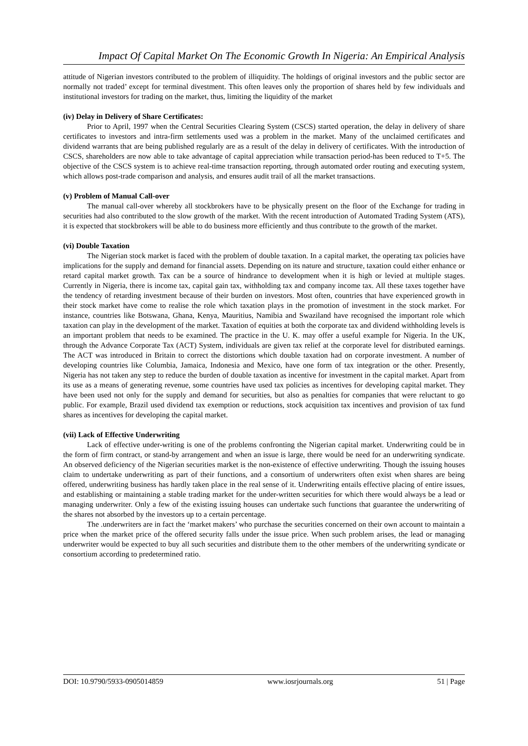Impact Of Capital Market On The Economic Growth In Nigeria: An Empirical Analysis
attitude of Nigerian investors contributed to the problem of illiquidity. The holdings of original investors and the public sector are normally not traded’ except for terminal divestment. This often leaves only the proportion of shares held by few individuals and institutional investors for trading on the market, thus, limiting the liquidity of the market
(iv) Delay in Delivery of Share Certificates:
Prior to April, 1997 when the Central Securities Clearing System (CSCS) started operation, the delay in delivery of share certificates to investors and intra-firm settlements used was a problem in the market. Many of the unclaimed certificates and dividend warrants that are being published regularly are as a result of the delay in delivery of certificates. With the introduction of CSCS, shareholders are now able to take advantage of capital appreciation while transaction period-has been reduced to T+5. The objective of the CSCS system is to achieve real-time transaction reporting, through automated order routing and executing system, which allows post-trade comparison and analysis, and ensures audit trail of all the market transactions.
(v) Problem of Manual Call-over
The manual call-over whereby all stockbrokers have to be physically present on the floor of the Exchange for trading in securities had also contributed to the slow growth of the market. With the recent introduction of Automated Trading System (ATS), it is expected that stockbrokers will be able to do business more efficiently and thus contribute to the growth of the market.
(vi) Double Taxation
The Nigerian stock market is faced with the problem of double taxation. In a capital market, the operating tax policies have implications for the supply and demand for financial assets. Depending on its nature and structure, taxation could either enhance or retard capital market growth. Tax can be a source of hindrance to development when it is high or levied at multiple stages. Currently in Nigeria, there is income tax, capital gain tax, withholding tax and company income tax. All these taxes together have the tendency of retarding investment because of their burden on investors. Most often, countries that have experienced growth in their stock market have come to realise the role which taxation plays in the promotion of investment in the stock market. For instance, countries like Botswana, Ghana, Kenya, Mauritius, Namibia and Swaziland have recognised the important role which taxation can play in the development of the market. Taxation of equities at both the corporate tax and dividend withholding levels is an important problem that needs to be examined. The practice in the U. K. may offer a useful example for Nigeria. In the UK, through the Advance Corporate Tax (ACT) System, individuals are given tax relief at the corporate level for distributed earnings. The ACT was introduced in Britain to correct the distortions which double taxation had on corporate investment. A number of developing countries like Columbia, Jamaica, Indonesia and Mexico, have one form of tax integration or the other. Presently, Nigeria has not taken any step to reduce the burden of double taxation as incentive for investment in the capital market. Apart from its use as a means of generating revenue, some countries have used tax policies as incentives for developing capital market. They have been used not only for the supply and demand for securities, but also as penalties for companies that were reluctant to go public. For example, Brazil used dividend tax exemption or reductions, stock acquisition tax incentives and provision of tax fund shares as incentives for developing the capital market.
(vii) Lack of Effective Underwriting
Lack of effective under-writing is one of the problems confronting the Nigerian capital market. Underwriting could be in the form of firm contract, or stand-by arrangement and when an issue is large, there would be need for an underwriting syndicate. An observed deficiency of the Nigerian securities market is the non-existence of effective underwriting. Though the issuing houses claim to undertake underwriting as part of their functions, and a consortium of underwriters often exist when shares are being offered, underwriting business has hardly taken place in the real sense of it. Underwriting entails effective placing of entire issues, and establishing or maintaining a stable trading market for the under-written securities for which there would always be a lead or managing underwriter. Only a few of the existing issuing houses can undertake such functions that guarantee the underwriting of the shares not absorbed by the investors up to a certain percentage.
The .underwriters are in fact the ‘market makers’ who purchase the securities concerned on their own account to maintain a price when the market price of the offered security falls under the issue price. When such problem arises, the lead or managing underwriter would be expected to buy all such securities and distribute them to the other members of the underwriting syndicate or consortium according to predetermined ratio.
DOI: 10.9790/5933-0905014859 www.iosrjournals.org 51 | Page